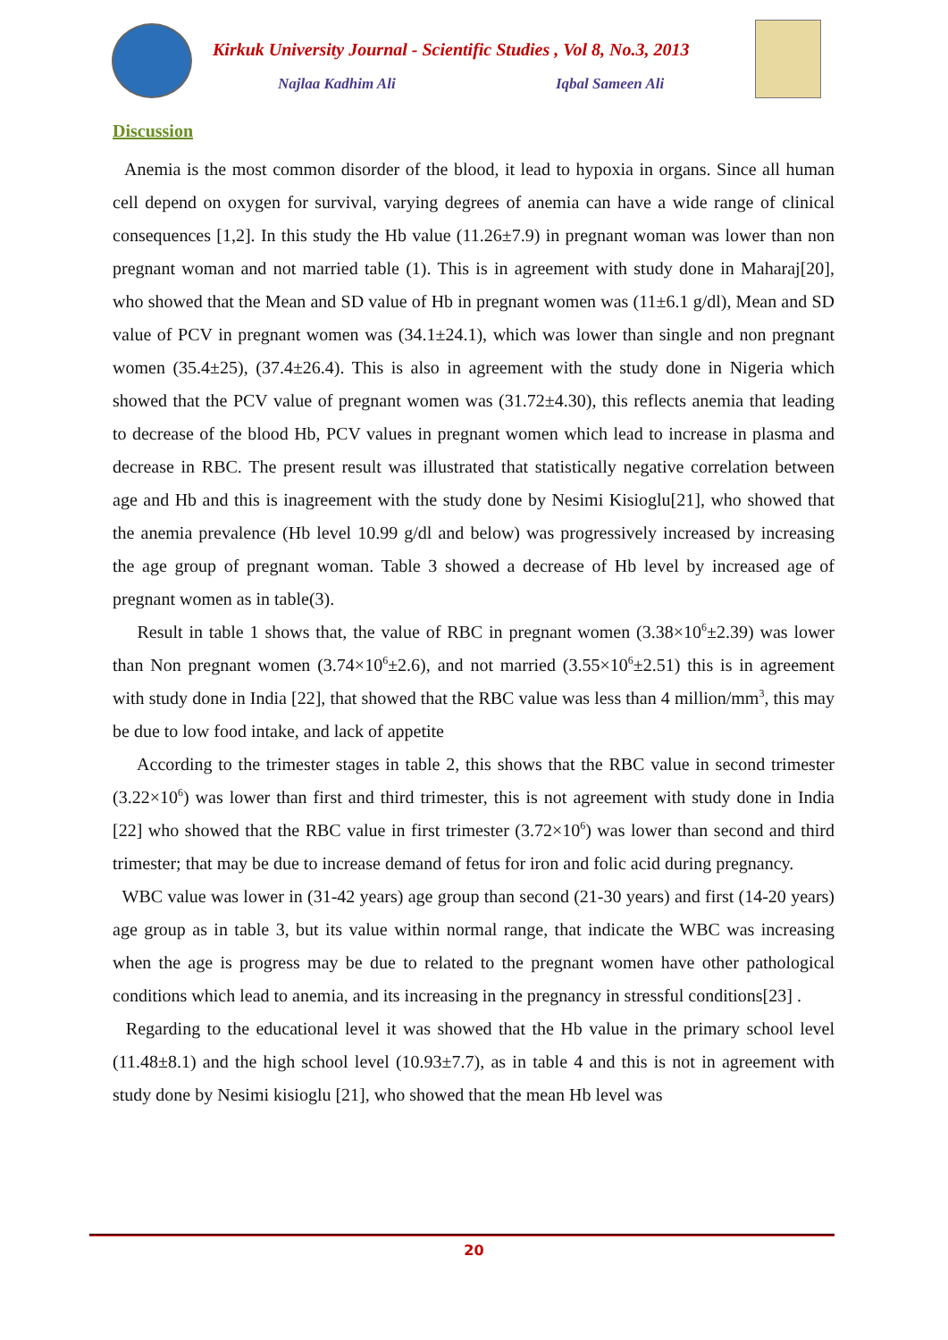Kirkuk University Journal - Scientific Studies , Vol 8, No.3, 2013
Najlaa Kadhim Ali Iqbal Sameen Ali
Discussion
Anemia is the most common disorder of the blood, it lead to hypoxia in organs. Since all human cell depend on oxygen for survival, varying degrees of anemia can have a wide range of clinical consequences [1,2]. In this study the Hb value (11.26±7.9) in pregnant woman was lower than non pregnant woman and not married table (1). This is in agreement with study done in Maharaj[20], who showed that the Mean and SD value of Hb in pregnant women was (11±6.1 g/dl), Mean and SD value of PCV in pregnant women was (34.1±24.1), which was lower than single and non pregnant women (35.4±25), (37.4±26.4). This is also in agreement with the study done in Nigeria which showed that the PCV value of pregnant women was (31.72±4.30), this reflects anemia that leading to decrease of the blood Hb, PCV values in pregnant women which lead to increase in plasma and decrease in RBC. The present result was illustrated that statistically negative correlation between age and Hb and this is inagreement with the study done by Nesimi Kisioglu[21], who showed that the anemia prevalence (Hb level 10.99 g/dl and below) was progressively increased by increasing the age group of pregnant woman. Table 3 showed a decrease of Hb level by increased age of pregnant women as in table(3).
Result in table 1 shows that, the value of RBC in pregnant women (3.38×10<sup>6</sup>±2.39) was lower than Non pregnant women (3.74×10<sup>6</sup>±2.6), and not married (3.55×10<sup>6</sup>±2.51) this is in agreement with study done in India [22], that showed that the RBC value was less than 4 million/mm<sup>3</sup>, this may be due to low food intake, and lack of appetite
According to the trimester stages in table 2, this shows that the RBC value in second trimester (3.22×10<sup>6</sup>) was lower than first and third trimester, this is not agreement with study done in India [22] who showed that the RBC value in first trimester (3.72×10<sup>6</sup>) was lower than second and third trimester; that may be due to increase demand of fetus for iron and folic acid during pregnancy.
WBC value was lower in (31-42 years) age group than second (21-30 years) and first (14-20 years) age group as in table 3, but its value within normal range, that indicate the WBC was increasing when the age is progress may be due to related to the pregnant women have other pathological conditions which lead to anemia, and its increasing in the pregnancy in stressful conditions[23] .
Regarding to the educational level it was showed that the Hb value in the primary school level (11.48±8.1) and the high school level (10.93±7.7), as in table 4 and this is not in agreement with study done by Nesimi kisioglu [21], who showed that the mean Hb level was
20